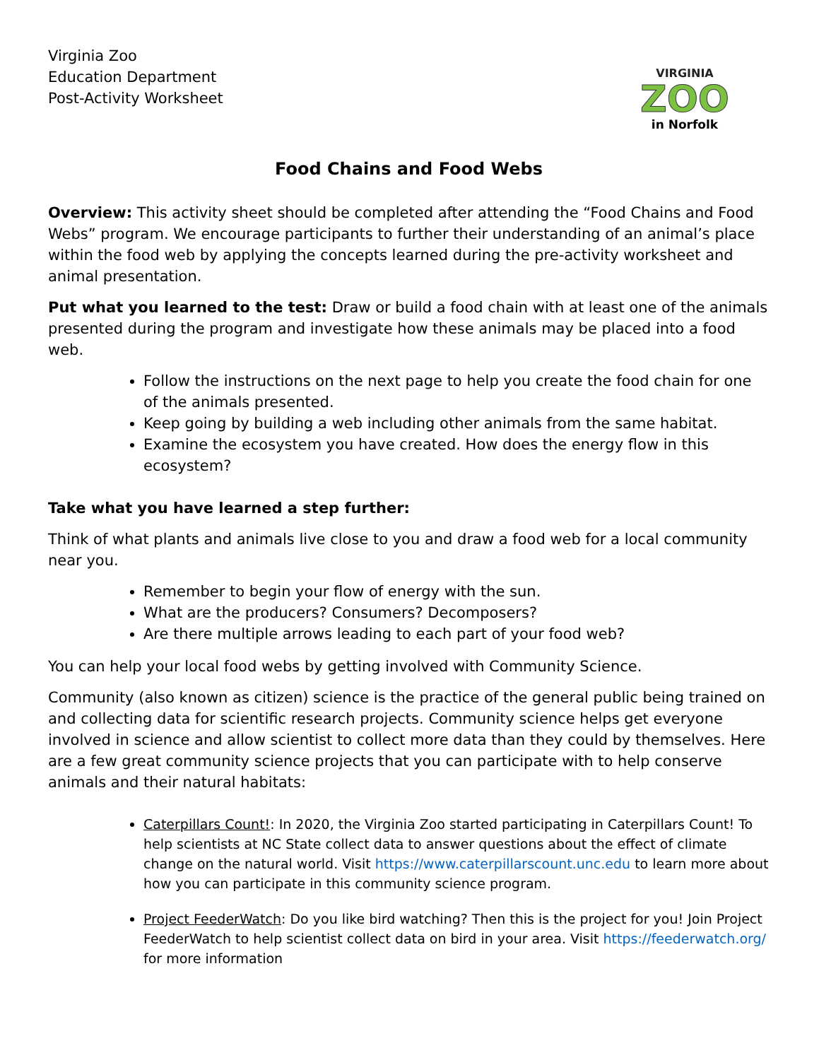Virginia Zoo
Education Department
Post-Activity Worksheet
VIRGINIA
ZOO
in Norfolk
Food Chains and Food Webs
Overview: This activity sheet should be completed after attending the “Food Chains and Food Webs” program. We encourage participants to further their understanding of an animal’s place within the food web by applying the concepts learned during the pre-activity worksheet and animal presentation.
Put what you learned to the test: Draw or build a food chain with at least one of the animals presented during the program and investigate how these animals may be placed into a food web.
Follow the instructions on the next page to help you create the food chain for one of the animals presented.
Keep going by building a web including other animals from the same habitat.
Examine the ecosystem you have created. How does the energy flow in this ecosystem?
Take what you have learned a step further:
Think of what plants and animals live close to you and draw a food web for a local community near you.
Remember to begin your flow of energy with the sun.
What are the producers? Consumers? Decomposers?
Are there multiple arrows leading to each part of your food web?
You can help your local food webs by getting involved with Community Science.
Community (also known as citizen) science is the practice of the general public being trained on and collecting data for scientific research projects. Community science helps get everyone involved in science and allow scientist to collect more data than they could by themselves. Here are a few great community science projects that you can participate with to help conserve animals and their natural habitats:
Caterpillars Count!: In 2020, the Virginia Zoo started participating in Caterpillars Count! To help scientists at NC State collect data to answer questions about the effect of climate change on the natural world. Visit https://www.caterpillarscount.unc.edu to learn more about how you can participate in this community science program.
Project FeederWatch: Do you like bird watching? Then this is the project for you! Join Project FeederWatch to help scientist collect data on bird in your area. Visit https://feederwatch.org/ for more information